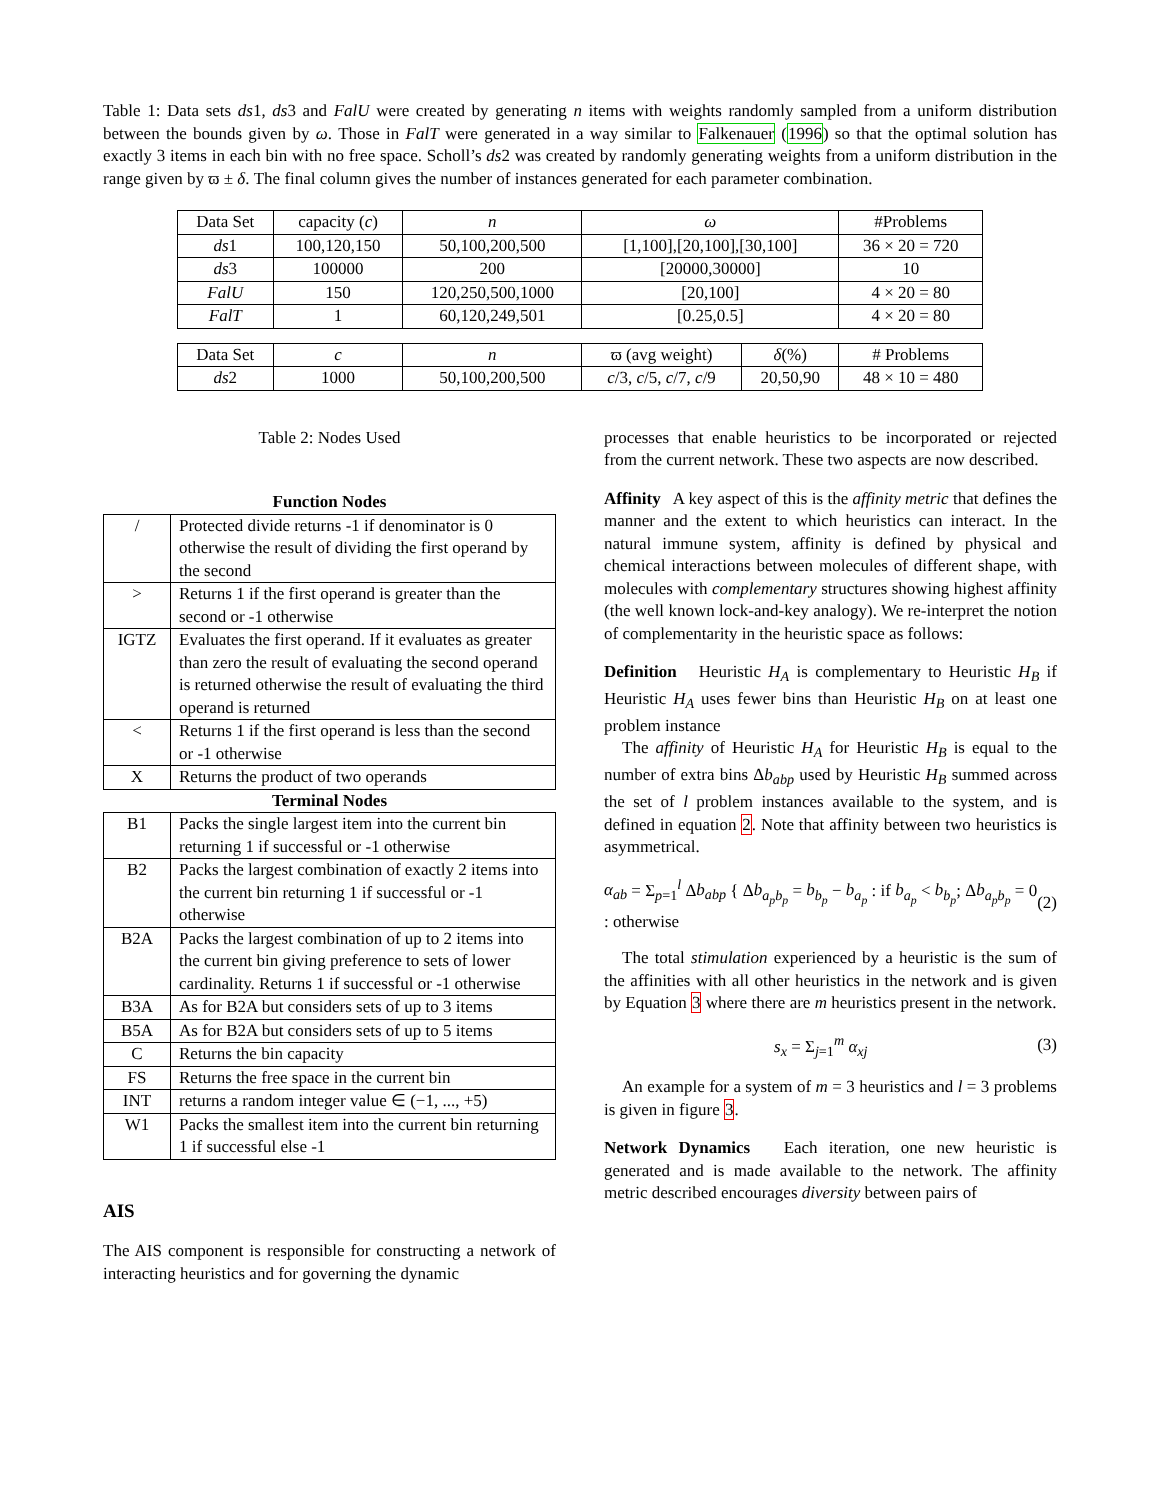Table 1: Data sets ds1, ds3 and FalU were created by generating n items with weights randomly sampled from a uniform distribution between the bounds given by ω. Those in FalT were generated in a way similar to Falkenauer (1996) so that the optimal solution has exactly 3 items in each bin with no free space. Scholl’s ds2 was created by randomly generating weights from a uniform distribution in the range given by ϖ ± δ. The final column gives the number of instances generated for each parameter combination.
| Data Set | capacity ( c ) | n | ω | | #Problems |
| --- | --- | --- | --- | --- | --- |
| ds 1 | 100,120,150 | 50,100,200,500 | [1,100],[20,100],[30,100] | | 36 × 20 = 720 |
| ds 3 | 100000 | 200 | [20000,30000] | | 10 |
| FalU | 150 | 120,250,500,1000 | [20,100] | | 4 × 20 = 80 |
| FalT | 1 | 60,120,249,501 | [0.25,0.5] | | 4 × 20 = 80 |
| Data Set | c | n | ϖ (avg weight) | δ (%) | # Problems |
| ds 2 | 1000 | 50,100,200,500 | c /3, c /5, c /7, c /9 | 20,50,90 | 48 × 10 = 480 |
Table 2: Nodes Used
| Function Nodes | |
| / | Protected divide returns -1 if denominator is 0 otherwise the result of dividing the first operand by the second |
| > | Returns 1 if the first operand is greater than the second or -1 otherwise |
| IGTZ | Evaluates the first operand. If it evaluates as greater than zero the result of evaluating the second operand is returned otherwise the result of evaluating the third operand is returned |
| < | Returns 1 if the first operand is less than the second or -1 otherwise |
| X | Returns the product of two operands |
| Terminal Nodes | |
| B1 | Packs the single largest item into the current bin returning 1 if successful or -1 otherwise |
| B2 | Packs the largest combination of exactly 2 items into the current bin returning 1 if successful or -1 otherwise |
| B2A | Packs the largest combination of up to 2 items into the current bin giving preference to sets of lower cardinality. Returns 1 if successful or -1 otherwise |
| B3A | As for B2A but considers sets of up to 3 items |
| B5A | As for B2A but considers sets of up to 5 items |
| C | Returns the bin capacity |
| FS | Returns the free space in the current bin |
| INT | returns a random integer value ∈ (−1, ..., +5) |
| W1 | Packs the smallest item into the current bin returning 1 if successful else -1 |
AIS
The AIS component is responsible for constructing a network of interacting heuristics and for governing the dynamic
processes that enable heuristics to be incorporated or rejected from the current network. These two aspects are now described.
Affinity A key aspect of this is the affinity metric that defines the manner and the extent to which heuristics can interact. In the natural immune system, affinity is defined by physical and chemical interactions between molecules of different shape, with molecules with complementary structures showing highest affinity (the well known lock-and-key analogy). We re-interpret the notion of complementarity in the heuristic space as follows:
Definition Heuristic H<sub>A</sub> is complementary to Heuristic H<sub>B</sub> if Heuristic H<sub>A</sub> uses fewer bins than Heuristic H<sub>B</sub> on at least one problem instance
The affinity of Heuristic H<sub>A</sub> for Heuristic H<sub>B</sub> is equal to the number of extra bins Δb<sub>abp</sub> used by Heuristic H<sub>B</sub> summed across the set of l problem instances available to the system, and is defined in equation 2. Note that affinity between two heuristics is asymmetrical.
α<sub>ab</sub> = Σ<sub>p=1</sub><sup>l</sup> Δb<sub>abp</sub> { Δb<sub>a<sub>p</sub>b<sub>p</sub></sub> = b<sub>b<sub>p</sub></sub> − b<sub>a<sub>p</sub></sub> : if b<sub>a<sub>p</sub></sub> < b<sub>b<sub>p</sub></sub>; Δb<sub>a<sub>p</sub>b<sub>p</sub></sub> = 0 : otherwise (2)
The total stimulation experienced by a heuristic is the sum of the affinities with all other heuristics in the network and is given by Equation 3 where there are m heuristics present in the network.
s<sub>x</sub> = Σ<sub>j=1</sub><sup>m</sup> α<sub>xj</sub> (3)
An example for a system of m = 3 heuristics and l = 3 problems is given in figure 3.
Network Dynamics Each iteration, one new heuristic is generated and is made available to the network. The affinity metric described encourages diversity between pairs of